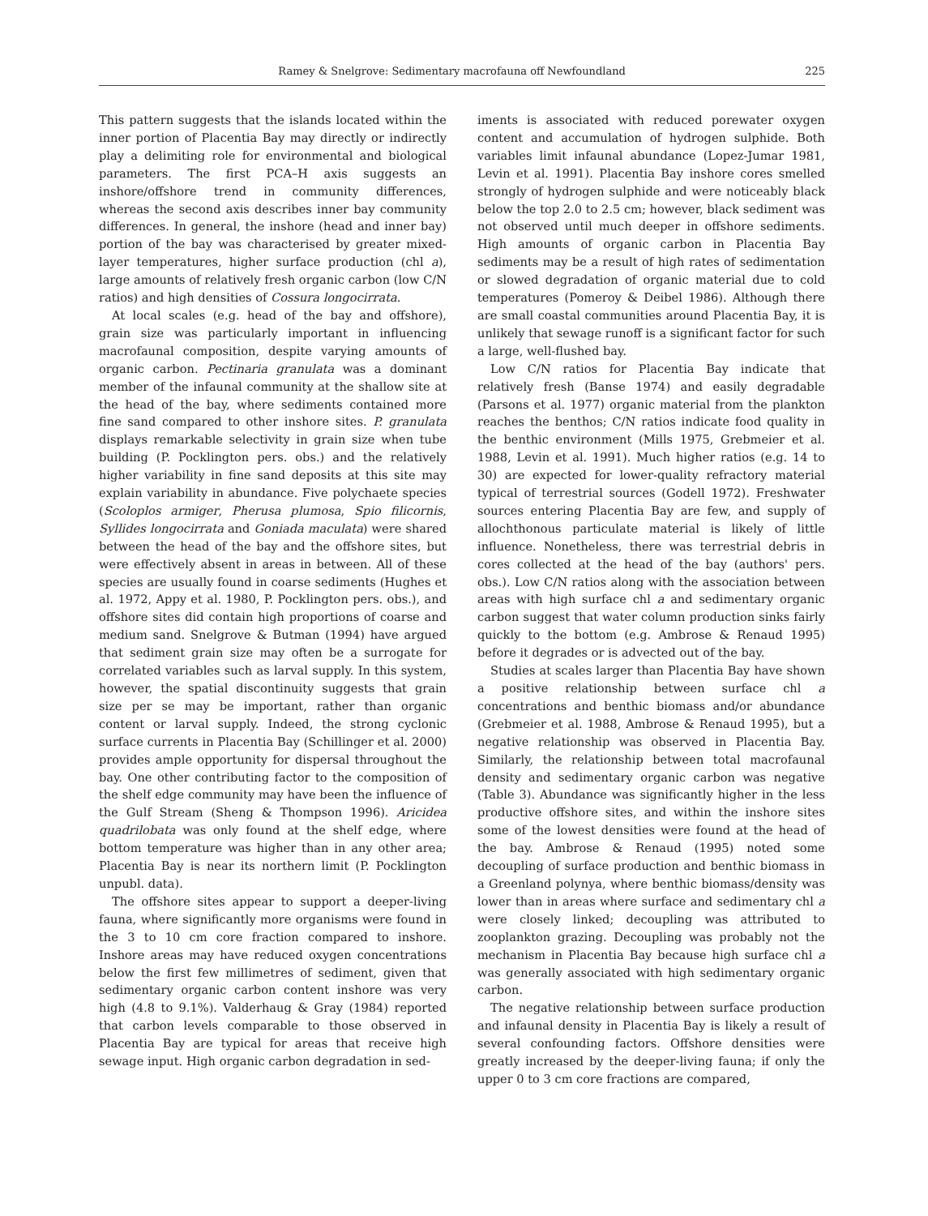Ramey & Snelgrove: Sedimentary macrofauna off Newfoundland 225
This pattern suggests that the islands located within the inner portion of Placentia Bay may directly or indirectly play a delimiting role for environmental and biological parameters. The first PCA–H axis suggests an inshore/offshore trend in community differences, whereas the second axis describes inner bay community differences. In general, the inshore (head and inner bay) portion of the bay was characterised by greater mixed-layer temperatures, higher surface production (chl a), large amounts of relatively fresh organic carbon (low C/N ratios) and high densities of Cossura longocirrata.
At local scales (e.g. head of the bay and offshore), grain size was particularly important in influencing macrofaunal composition, despite varying amounts of organic carbon. Pectinaria granulata was a dominant member of the infaunal community at the shallow site at the head of the bay, where sediments contained more fine sand compared to other inshore sites. P. granulata displays remarkable selectivity in grain size when tube building (P. Pocklington pers. obs.) and the relatively higher variability in fine sand deposits at this site may explain variability in abundance. Five polychaete species (Scoloplos armiger, Pherusa plumosa, Spio filicornis, Syllides longocirrata and Goniada maculata) were shared between the head of the bay and the offshore sites, but were effectively absent in areas in between. All of these species are usually found in coarse sediments (Hughes et al. 1972, Appy et al. 1980, P. Pocklington pers. obs.), and offshore sites did contain high proportions of coarse and medium sand. Snelgrove & Butman (1994) have argued that sediment grain size may often be a surrogate for correlated variables such as larval supply. In this system, however, the spatial discontinuity suggests that grain size per se may be important, rather than organic content or larval supply. Indeed, the strong cyclonic surface currents in Placentia Bay (Schillinger et al. 2000) provides ample opportunity for dispersal throughout the bay. One other contributing factor to the composition of the shelf edge community may have been the influence of the Gulf Stream (Sheng & Thompson 1996). Aricidea quadrilobata was only found at the shelf edge, where bottom temperature was higher than in any other area; Placentia Bay is near its northern limit (P. Pocklington unpubl. data).
The offshore sites appear to support a deeper-living fauna, where significantly more organisms were found in the 3 to 10 cm core fraction compared to inshore. Inshore areas may have reduced oxygen concentrations below the first few millimetres of sediment, given that sedimentary organic carbon content inshore was very high (4.8 to 9.1%). Valderhaug & Gray (1984) reported that carbon levels comparable to those observed in Placentia Bay are typical for areas that receive high sewage input. High organic carbon degradation in sed-
iments is associated with reduced porewater oxygen content and accumulation of hydrogen sulphide. Both variables limit infaunal abundance (Lopez-Jumar 1981, Levin et al. 1991). Placentia Bay inshore cores smelled strongly of hydrogen sulphide and were noticeably black below the top 2.0 to 2.5 cm; however, black sediment was not observed until much deeper in offshore sediments. High amounts of organic carbon in Placentia Bay sediments may be a result of high rates of sedimentation or slowed degradation of organic material due to cold temperatures (Pomeroy & Deibel 1986). Although there are small coastal communities around Placentia Bay, it is unlikely that sewage runoff is a significant factor for such a large, well-flushed bay.
Low C/N ratios for Placentia Bay indicate that relatively fresh (Banse 1974) and easily degradable (Parsons et al. 1977) organic material from the plankton reaches the benthos; C/N ratios indicate food quality in the benthic environment (Mills 1975, Grebmeier et al. 1988, Levin et al. 1991). Much higher ratios (e.g. 14 to 30) are expected for lower-quality refractory material typical of terrestrial sources (Godell 1972). Freshwater sources entering Placentia Bay are few, and supply of allochthonous particulate material is likely of little influence. Nonetheless, there was terrestrial debris in cores collected at the head of the bay (authors' pers. obs.). Low C/N ratios along with the association between areas with high surface chl a and sedimentary organic carbon suggest that water column production sinks fairly quickly to the bottom (e.g. Ambrose & Renaud 1995) before it degrades or is advected out of the bay.
Studies at scales larger than Placentia Bay have shown a positive relationship between surface chl a concentrations and benthic biomass and/or abundance (Grebmeier et al. 1988, Ambrose & Renaud 1995), but a negative relationship was observed in Placentia Bay. Similarly, the relationship between total macrofaunal density and sedimentary organic carbon was negative (Table 3). Abundance was significantly higher in the less productive offshore sites, and within the inshore sites some of the lowest densities were found at the head of the bay. Ambrose & Renaud (1995) noted some decoupling of surface production and benthic biomass in a Greenland polynya, where benthic biomass/density was lower than in areas where surface and sedimentary chl a were closely linked; decoupling was attributed to zooplankton grazing. Decoupling was probably not the mechanism in Placentia Bay because high surface chl a was generally associated with high sedimentary organic carbon.
The negative relationship between surface production and infaunal density in Placentia Bay is likely a result of several confounding factors. Offshore densities were greatly increased by the deeper-living fauna; if only the upper 0 to 3 cm core fractions are compared,